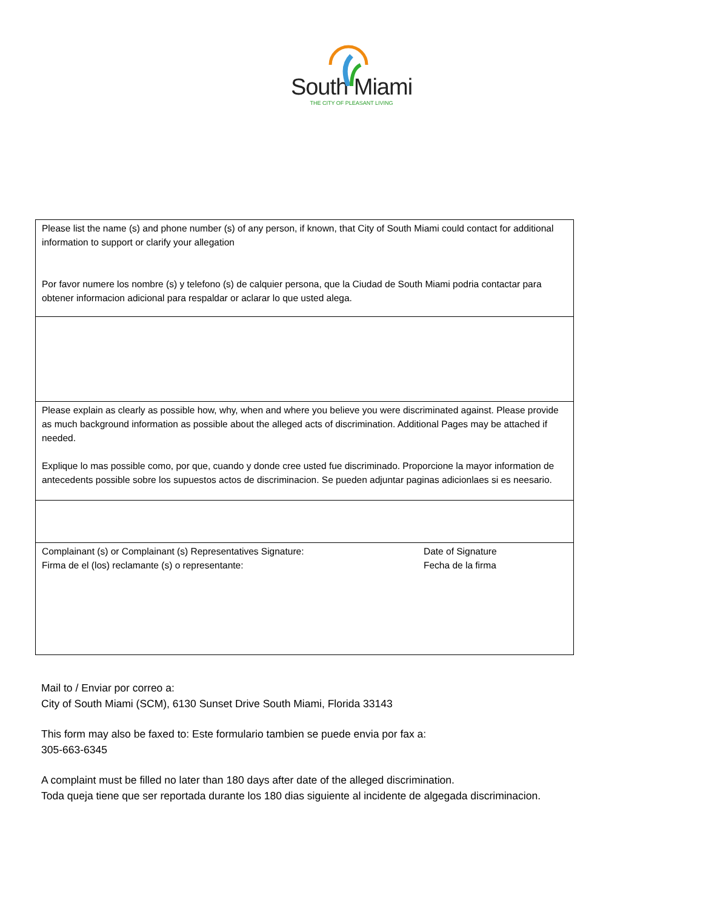South Miami
THE CITY OF PLEASANT LIVING
| Please list the name (s) and phone number (s) of any person, if known, that City of South Miami could contact for additional information to support or clarify your allegation Por favor numere los nombre (s) y telefono (s) de calquier persona, que la Ciudad de South Miami podria contactar para obtener informacion adicional para respaldar or aclarar lo que usted alega. |
| Please explain as clearly as possible how, why, when and where you believe you were discriminated against. Please provide as much background information as possible about the alleged acts of discrimination. Additional Pages may be attached if needed. Explique lo mas possible como, por que, cuando y donde cree usted fue discriminado. Proporcione la mayor information de antecedents possible sobre los supuestos actos de discriminacion. Se pueden adjuntar paginas adicionlaes si es neesario. |
| Complainant (s) or Complainant (s) Representatives Signature: Firma de el (los) reclamante (s) o representante: Date of Signature Fecha de la firma |
Mail to / Enviar por correo a:
City of South Miami (SCM), 6130 Sunset Drive South Miami, Florida 33143
This form may also be faxed to: Este formulario tambien se puede envia por fax a:
305-663-6345
A complaint must be filled no later than 180 days after date of the alleged discrimination.
Toda queja tiene que ser reportada durante los 180 dias siguiente al incidente de algegada discriminacion.